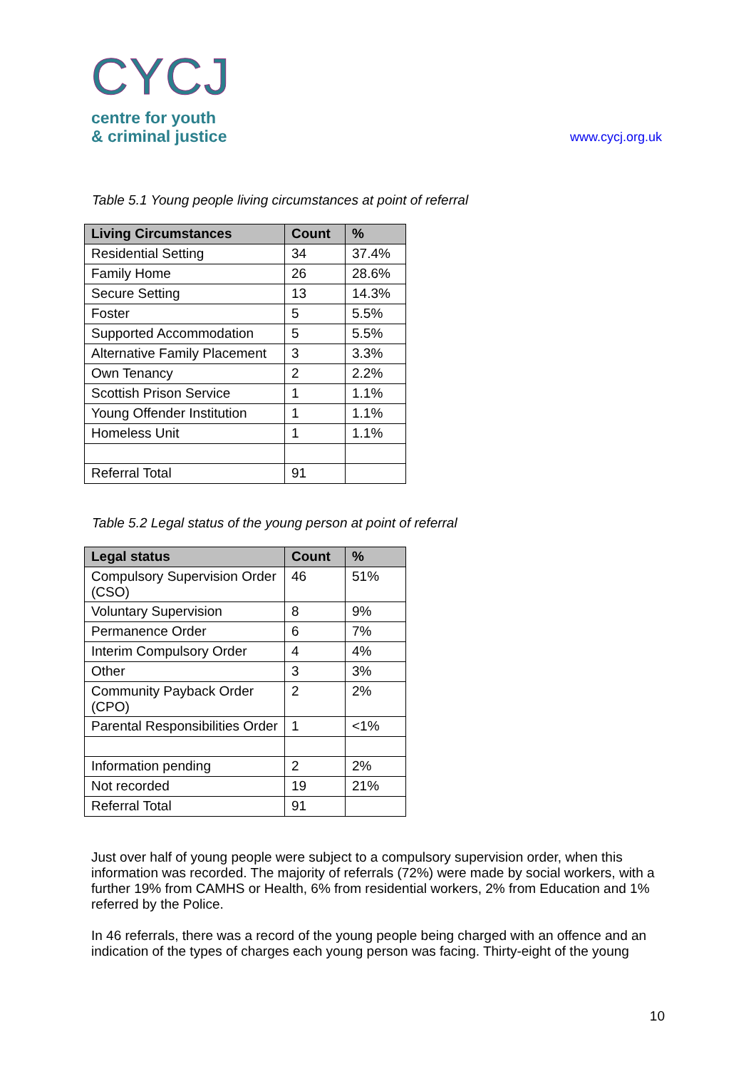CYCJ
centre for youth
& criminal justice
www.cycj.org.uk
Table 5.1 Young people living circumstances at point of referral
| Living Circumstances | Count | % |
| --- | --- | --- |
| Residential Setting | 34 | 37.4% |
| Family Home | 26 | 28.6% |
| Secure Setting | 13 | 14.3% |
| Foster | 5 | 5.5% |
| Supported Accommodation | 5 | 5.5% |
| Alternative Family Placement | 3 | 3.3% |
| Own Tenancy | 2 | 2.2% |
| Scottish Prison Service | 1 | 1.1% |
| Young Offender Institution | 1 | 1.1% |
| Homeless Unit | 1 | 1.1% |
| Referral Total | 91 | |
Table 5.2 Legal status of the young person at point of referral
| Legal status | Count | % |
| --- | --- | --- |
| Compulsory Supervision Order (CSO) | 46 | 51% |
| Voluntary Supervision | 8 | 9% |
| Permanence Order | 6 | 7% |
| Interim Compulsory Order | 4 | 4% |
| Other | 3 | 3% |
| Community Payback Order (CPO) | 2 | 2% |
| Parental Responsibilities Order | 1 | <1% |
| Information pending | 2 | 2% |
| Not recorded | 19 | 21% |
| Referral Total | 91 | |
Just over half of young people were subject to a compulsory supervision order, when this information was recorded. The majority of referrals (72%) were made by social workers, with a further 19% from CAMHS or Health, 6% from residential workers, 2% from Education and 1% referred by the Police.
In 46 referrals, there was a record of the young people being charged with an offence and an indication of the types of charges each young person was facing. Thirty-eight of the young
10